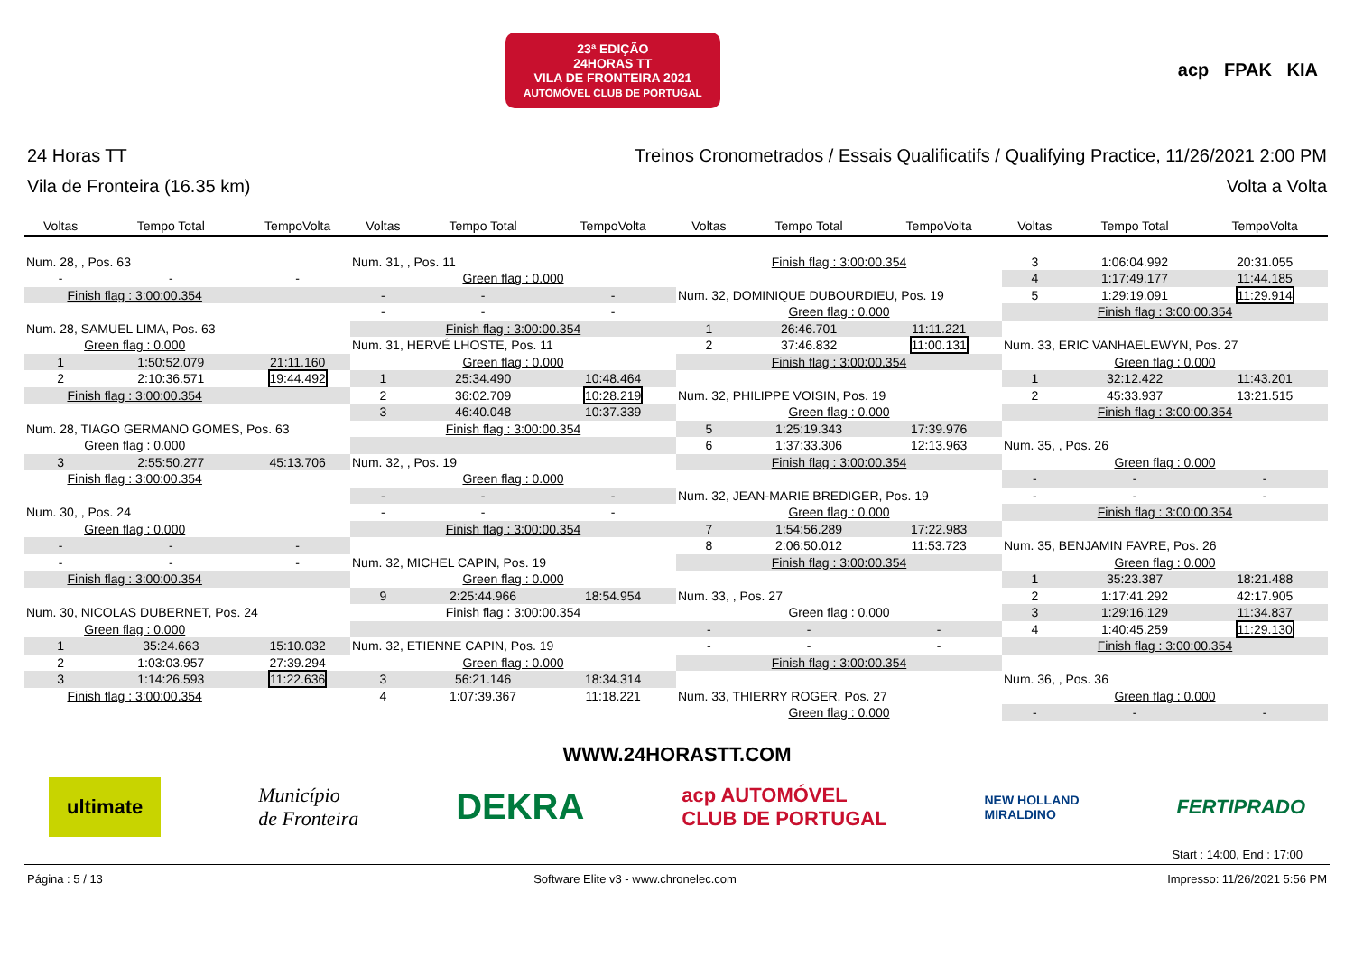23ª EDIÇÃO
24HORAS TT
VILA DE FRONTEIRA 2021
AUTOMÓVEL CLUB DE PORTUGAL
acp FPAK KIA
24 Horas TT Treinos Cronometrados / Essais Qualificatifs / Qualifying Practice, 11/26/2021 2:00 PM
Vila de Fronteira (16.35 km) Volta a Volta
| Voltas | Tempo Total | TempoVolta |
| --- | --- | --- |
| Num. 28, , Pos. 63 | | |
| - | - | - |
| Finish flag : 3:00:00.354 | | |
| Num. 28, SAMUEL LIMA, Pos. 63 | | |
| Green flag : 0.000 | | |
| 1 | 1:50:52.079 | 21:11.160 |
| 2 | 2:10:36.571 | 19:44.492 |
| Finish flag : 3:00:00.354 | | |
| Num. 28, TIAGO GERMANO GOMES, Pos. 63 | | |
| Green flag : 0.000 | | |
| 3 | 2:55:50.277 | 45:13.706 |
| Finish flag : 3:00:00.354 | | |
| Num. 30, , Pos. 24 | | |
| Green flag : 0.000 | | |
| - | - | - |
| - | - | - |
| Finish flag : 3:00:00.354 | | |
| Num. 30, NICOLAS DUBERNET, Pos. 24 | | |
| Green flag : 0.000 | | |
| 1 | 35:24.663 | 15:10.032 |
| 2 | 1:03:03.957 | 27:39.294 |
| 3 | 1:14:26.593 | 11:22.636 |
| Finish flag : 3:00:00.354 | | |
| Voltas | Tempo Total | TempoVolta |
| --- | --- | --- |
| Num. 31, , Pos. 11 | | |
| Green flag : 0.000 | | |
| - | - | - |
| - | - | - |
| Finish flag : 3:00:00.354 | | |
| Num. 31, HERVÉ LHOSTE, Pos. 11 | | |
| Green flag : 0.000 | | |
| 1 | 25:34.490 | 10:48.464 |
| 2 | 36:02.709 | 10:28.219 |
| 3 | 46:40.048 | 10:37.339 |
| Finish flag : 3:00:00.354 | | |
| Num. 32, , Pos. 19 | | |
| Green flag : 0.000 | | |
| - | - | - |
| - | - | - |
| Finish flag : 3:00:00.354 | | |
| Num. 32, MICHEL CAPIN, Pos. 19 | | |
| Green flag : 0.000 | | |
| 9 | 2:25:44.966 | 18:54.954 |
| Finish flag : 3:00:00.354 | | |
| Num. 32, ETIENNE CAPIN, Pos. 19 | | |
| Green flag : 0.000 | | |
| 3 | 56:21.146 | 18:34.314 |
| 4 | 1:07:39.367 | 11:18.221 |
| Voltas | Tempo Total | TempoVolta |
| --- | --- | --- |
| Finish flag : 3:00:00.354 | | |
| Num. 32, DOMINIQUE DUBOURDIEU, Pos. 19 | | |
| Green flag : 0.000 | | |
| 1 | 26:46.701 | 11:11.221 |
| 2 | 37:46.832 | 11:00.131 |
| Finish flag : 3:00:00.354 | | |
| Num. 32, PHILIPPE VOISIN, Pos. 19 | | |
| Green flag : 0.000 | | |
| 5 | 1:25:19.343 | 17:39.976 |
| 6 | 1:37:33.306 | 12:13.963 |
| Finish flag : 3:00:00.354 | | |
| Num. 32, JEAN-MARIE BREDIGER, Pos. 19 | | |
| Green flag : 0.000 | | |
| 7 | 1:54:56.289 | 17:22.983 |
| 8 | 2:06:50.012 | 11:53.723 |
| Finish flag : 3:00:00.354 | | |
| Num. 33, , Pos. 27 | | |
| Green flag : 0.000 | | |
| - | - | - |
| - | - | - |
| Finish flag : 3:00:00.354 | | |
| Num. 33, THIERRY ROGER, Pos. 27 | | |
| Green flag : 0.000 | | |
| Voltas | Tempo Total | TempoVolta |
| --- | --- | --- |
| 3 | 1:06:04.992 | 20:31.055 |
| 4 | 1:17:49.177 | 11:44.185 |
| 5 | 1:29:19.091 | 11:29.914 |
| Finish flag : 3:00:00.354 | | |
| Num. 33, ERIC VANHAELEWYN, Pos. 27 | | |
| Green flag : 0.000 | | |
| 1 | 32:12.422 | 11:43.201 |
| 2 | 45:33.937 | 13:21.515 |
| Finish flag : 3:00:00.354 | | |
| Num. 35, , Pos. 26 | | |
| Green flag : 0.000 | | |
| - | - | - |
| - | - | - |
| Finish flag : 3:00:00.354 | | |
| Num. 35, BENJAMIN FAVRE, Pos. 26 | | |
| Green flag : 0.000 | | |
| 1 | 35:23.387 | 18:21.488 |
| 2 | 1:17:41.292 | 42:17.905 |
| 3 | 1:29:16.129 | 11:34.837 |
| 4 | 1:40:45.259 | 11:29.130 |
| Finish flag : 3:00:00.354 | | |
| Num. 36, , Pos. 36 | | |
| Green flag : 0.000 | | |
| - | - | - |
WWW.24HORASTT.COM
ultimate Município
de Fronteira DEKRA acp AUTOMÓVEL
CLUB DE PORTUGAL NEW HOLLAND
MIRALDINO FERTIPRADO
Start : 14:00, End : 17:00
Página : 5 / 13 Software Elite v3 - www.chronelec.com Impresso: 11/26/2021 5:56 PM